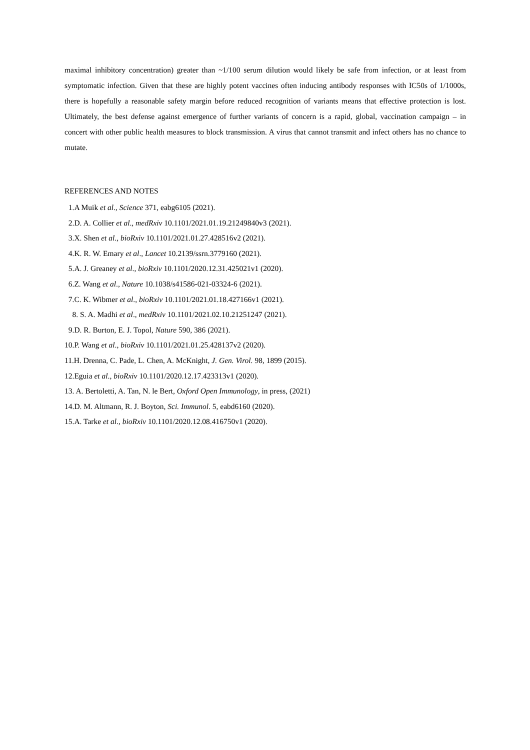maximal inhibitory concentration) greater than ~1/100 serum dilution would likely be safe from infection, or at least from symptomatic infection. Given that these are highly potent vaccines often inducing antibody responses with IC50s of 1/1000s, there is hopefully a reasonable safety margin before reduced recognition of variants means that effective protection is lost. Ultimately, the best defense against emergence of further variants of concern is a rapid, global, vaccination campaign – in concert with other public health measures to block transmission. A virus that cannot transmit and infect others has no chance to mutate.
REFERENCES AND NOTES
1.A Muik et al., Science 371, eabg6105 (2021).
2.D. A. Collier et al., medRxiv 10.1101/2021.01.19.21249840v3 (2021).
3.X. Shen et al., bioRxiv 10.1101/2021.01.27.428516v2 (2021).
4.K. R. W. Emary et al., Lancet 10.2139/ssrn.3779160 (2021).
5.A. J. Greaney et al., bioRxiv 10.1101/2020.12.31.425021v1 (2020).
6.Z. Wang et al., Nature 10.1038/s41586-021-03324-6 (2021).
7.C. K. Wibmer et al., bioRxiv 10.1101/2021.01.18.427166v1 (2021).
8. S. A. Madhi et al., medRxiv 10.1101/2021.02.10.21251247 (2021).
9.D. R. Burton, E. J. Topol, Nature 590, 386 (2021).
10.P. Wang et al., bioRxiv 10.1101/2021.01.25.428137v2 (2020).
11.H. Drenna, C. Pade, L. Chen, A. McKnight, J. Gen. Virol. 98, 1899 (2015).
12.Eguia et al., bioRxiv 10.1101/2020.12.17.423313v1 (2020).
13. A. Bertoletti, A. Tan, N. le Bert, Oxford Open Immunology, in press, (2021)
14.D. M. Altmann, R. J. Boyton, Sci. Immunol. 5, eabd6160 (2020).
15.A. Tarke et al., bioRxiv 10.1101/2020.12.08.416750v1 (2020).